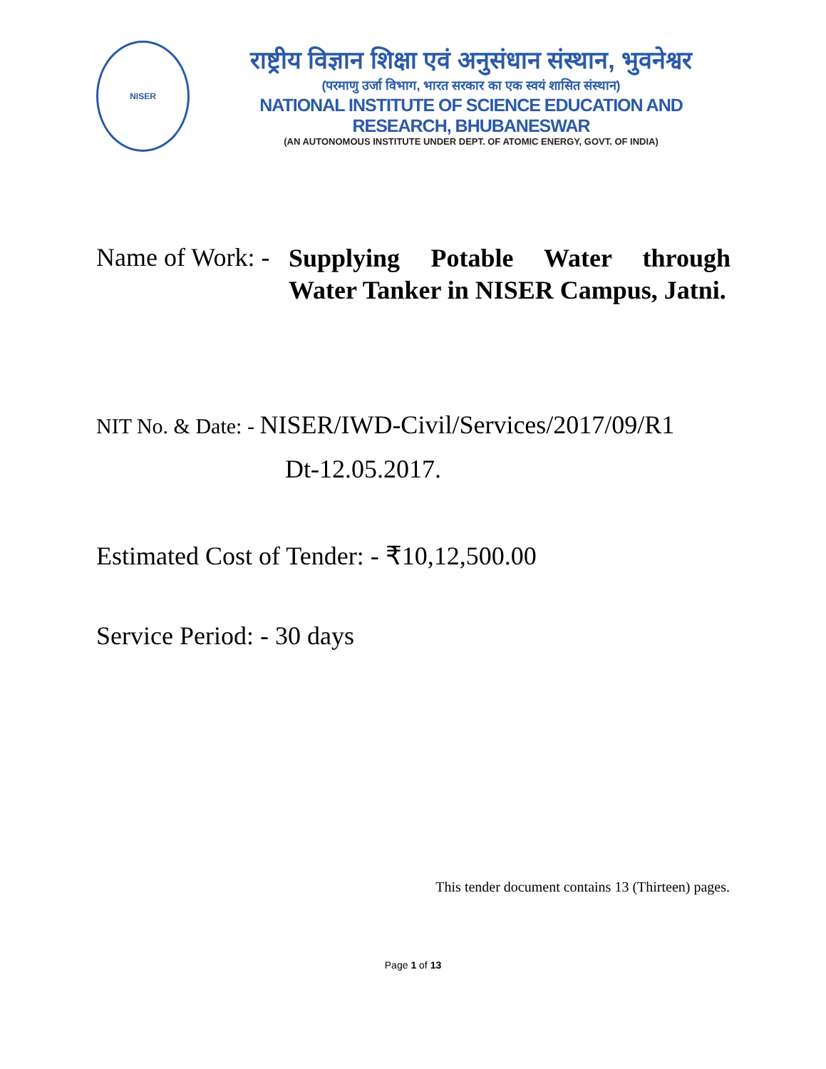NISER
राष्ट्रीय विज्ञान शिक्षा एवं अनुसंधान संस्थान, भुवनेश्वर
(परमाणु उर्जा विभाग, भारत सरकार का एक स्वयं शासित संस्थान)
NATIONAL INSTITUTE OF SCIENCE EDUCATION AND RESEARCH, BHUBANESWAR
(AN AUTONOMOUS INSTITUTE UNDER DEPT. OF ATOMIC ENERGY, GOVT. OF INDIA)
Name of Work: -
Supplying Potable Water through Water Tanker in NISER Campus, Jatni.
NIT No. & Date: - NISER/IWD-Civil/Services/2017/09/R1
Dt-12.05.2017.
Estimated Cost of Tender: - ₹10,12,500.00
Service Period: - 30 days
This tender document contains 13 (Thirteen) pages.
Page 1 of 13